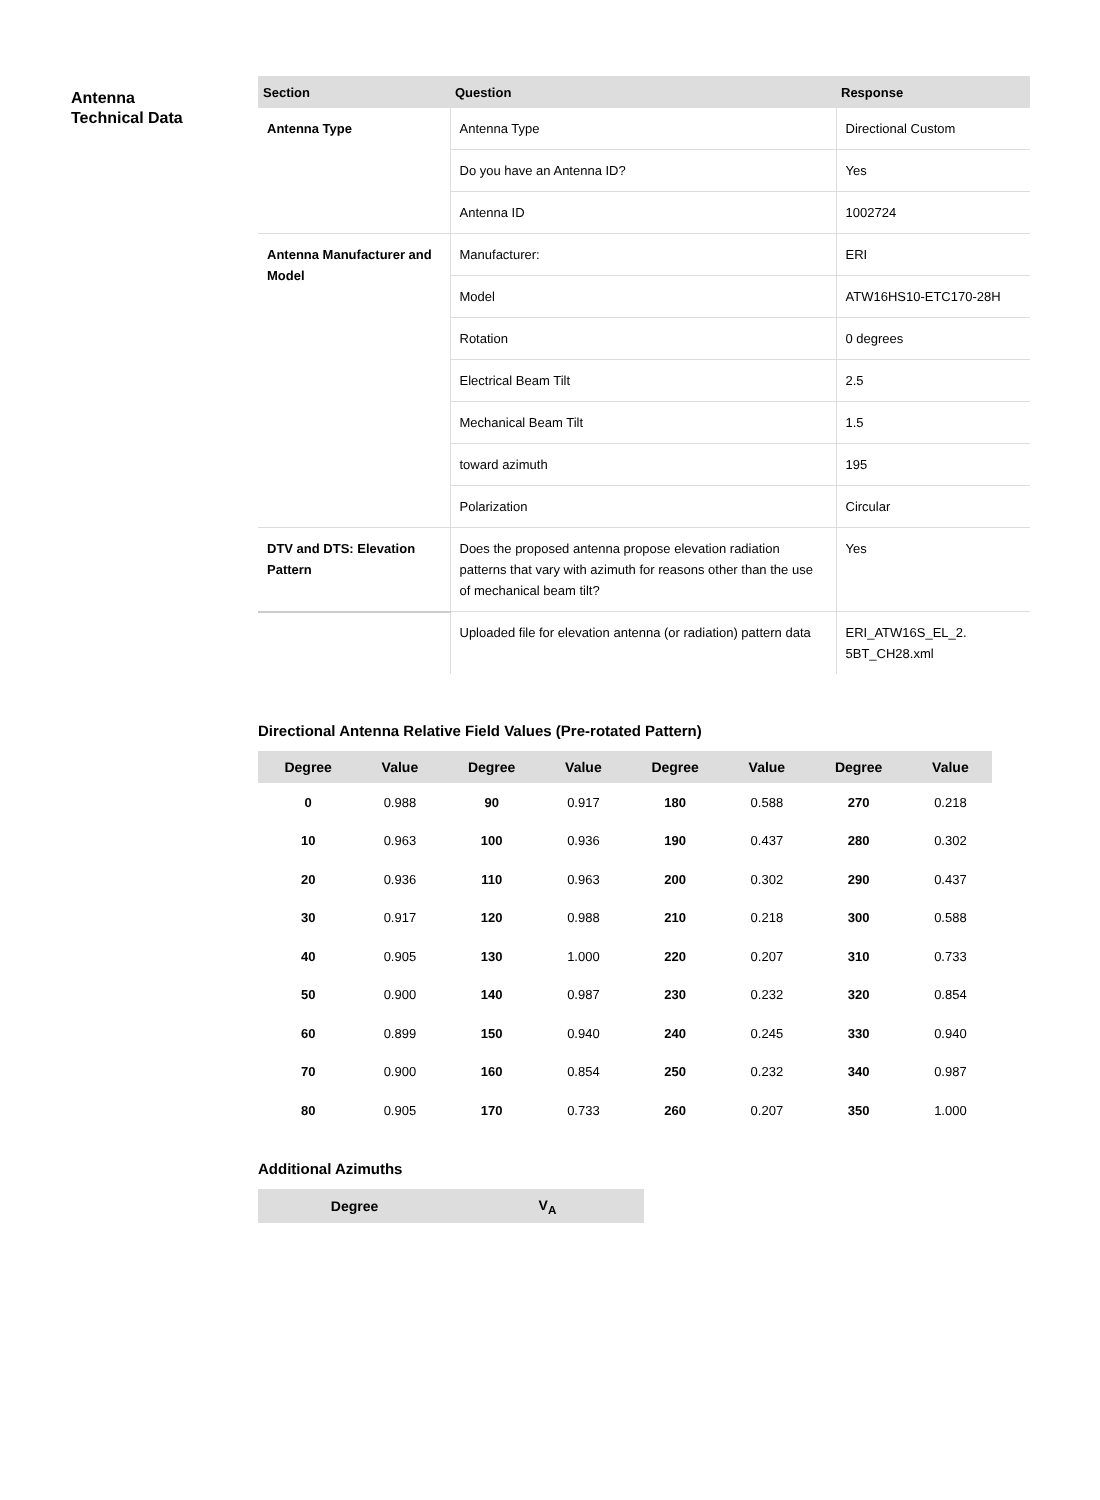Antenna
Technical Data
| Section | Question | Response |
| --- | --- | --- |
| Antenna Type | Antenna Type | Directional Custom |
| | Do you have an Antenna ID? | Yes |
| | Antenna ID | 1002724 |
| Antenna Manufacturer and Model | Manufacturer: | ERI |
| | Model | ATW16HS10-ETC170-28H |
| | Rotation | 0 degrees |
| | Electrical Beam Tilt | 2.5 |
| | Mechanical Beam Tilt | 1.5 |
| | toward azimuth | 195 |
| | Polarization | Circular |
| DTV and DTS: Elevation Pattern | Does the proposed antenna propose elevation radiation patterns that vary with azimuth for reasons other than the use of mechanical beam tilt? | Yes |
| | Uploaded file for elevation antenna (or radiation) pattern data | ERI_ATW16S_EL_2. 5BT_CH28.xml |
Directional Antenna Relative Field Values (Pre-rotated Pattern)
| Degree | Value | Degree | Value | Degree | Value | Degree | Value |
| --- | --- | --- | --- | --- | --- | --- | --- |
| 0 | 0.988 | 90 | 0.917 | 180 | 0.588 | 270 | 0.218 |
| 10 | 0.963 | 100 | 0.936 | 190 | 0.437 | 280 | 0.302 |
| 20 | 0.936 | 110 | 0.963 | 200 | 0.302 | 290 | 0.437 |
| 30 | 0.917 | 120 | 0.988 | 210 | 0.218 | 300 | 0.588 |
| 40 | 0.905 | 130 | 1.000 | 220 | 0.207 | 310 | 0.733 |
| 50 | 0.900 | 140 | 0.987 | 230 | 0.232 | 320 | 0.854 |
| 60 | 0.899 | 150 | 0.940 | 240 | 0.245 | 330 | 0.940 |
| 70 | 0.900 | 160 | 0.854 | 250 | 0.232 | 340 | 0.987 |
| 80 | 0.905 | 170 | 0.733 | 260 | 0.207 | 350 | 1.000 |
Additional Azimuths
| Degree | V<sub>A</sub> |
| --- | --- |